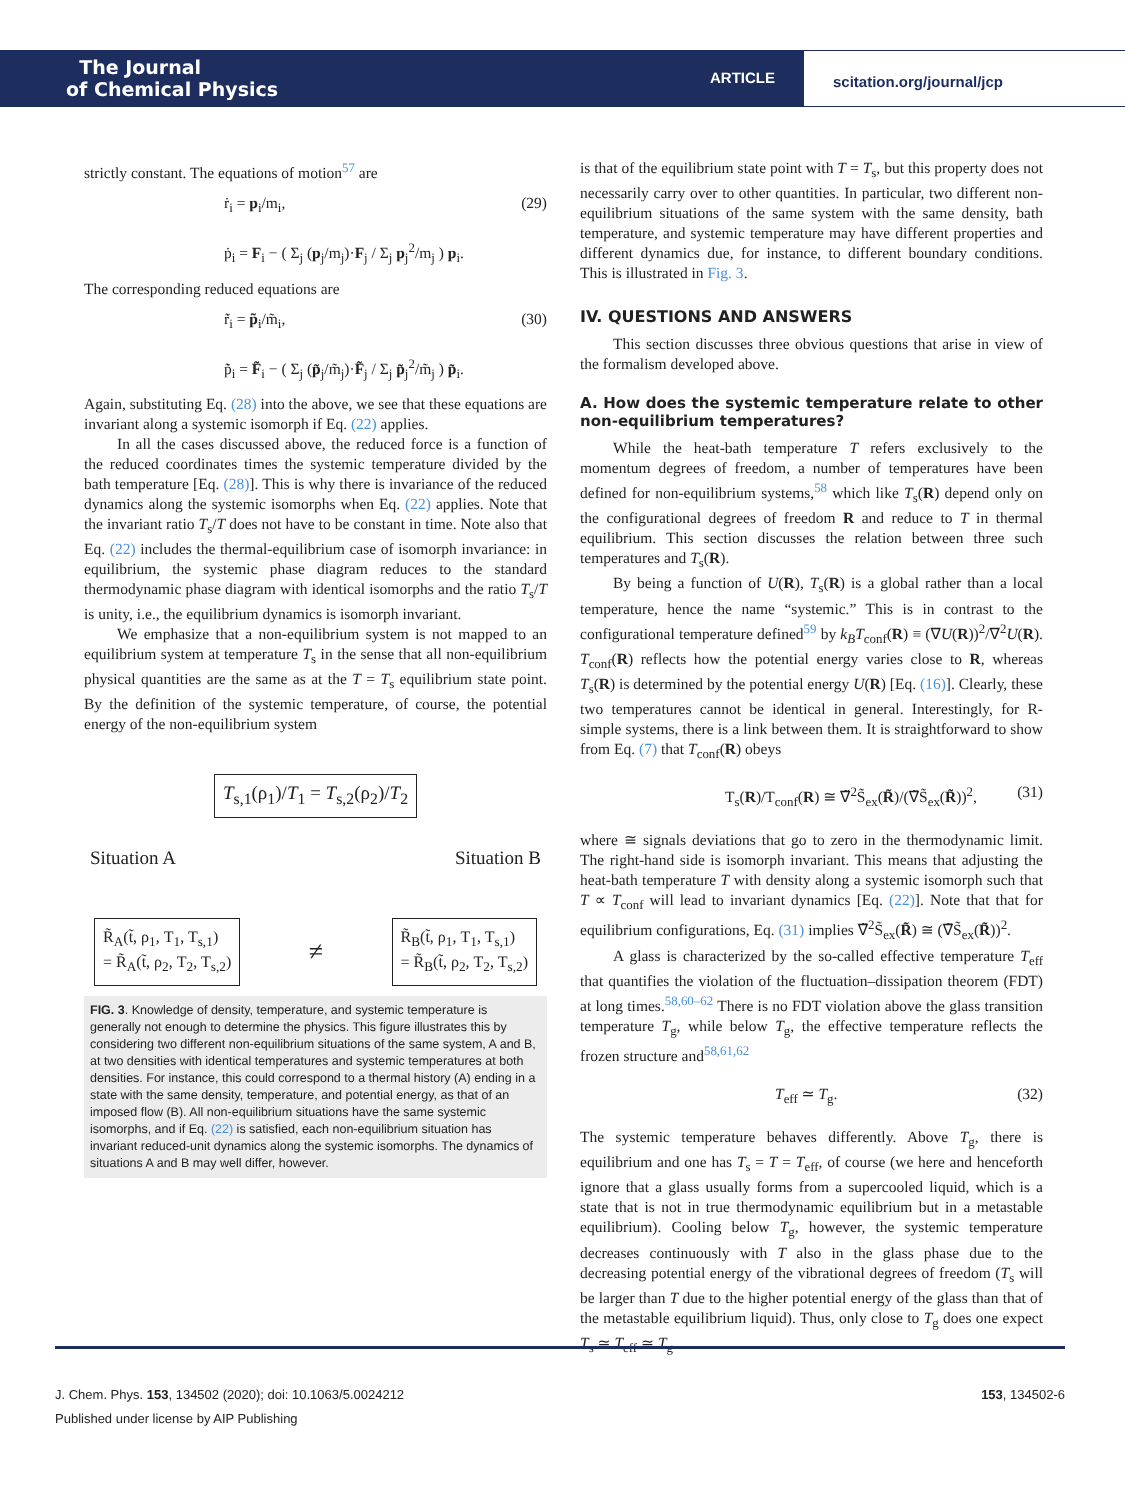The Journal
of Chemical Physics
ARTICLE
scitation.org/journal/jcp
strictly constant. The equations of motion<sup>57</sup> are
ṙ<sub>i</sub> = p<sub>i</sub>/m<sub>i</sub>,
ṗ<sub>i</sub> = F<sub>i</sub> − ( Σ<sub>j</sub> (p<sub>j</sub>/m<sub>j</sub>)·F<sub>j</sub> / Σ<sub>j</sub> p<sub>j</sub><sup>2</sup>/m<sub>j</sub> ) p<sub>i</sub>. (29)
The corresponding reduced equations are
r̃̇<sub>i</sub> = p̃<sub>i</sub>/m̃<sub>i</sub>,
p̃̇<sub>i</sub> = F̃<sub>i</sub> − ( Σ<sub>j</sub> (p̃<sub>j</sub>/m̃<sub>j</sub>)·F̃<sub>j</sub> / Σ<sub>j</sub> p̃<sub>j</sub><sup>2</sup>/m̃<sub>j</sub> ) p̃<sub>i</sub>. (30)
Again, substituting Eq. (28) into the above, we see that these equations are invariant along a systemic isomorph if Eq. (22) applies.
In all the cases discussed above, the reduced force is a function of the reduced coordinates times the systemic temperature divided by the bath temperature [Eq. (28)]. This is why there is invariance of the reduced dynamics along the systemic isomorphs when Eq. (22) applies. Note that the invariant ratio T<sub>s</sub>/T does not have to be constant in time. Note also that Eq. (22) includes the thermal-equilibrium case of isomorph invariance: in equilibrium, the systemic phase diagram reduces to the standard thermodynamic phase diagram with identical isomorphs and the ratio T<sub>s</sub>/T is unity, i.e., the equilibrium dynamics is isomorph invariant.
We emphasize that a non-equilibrium system is not mapped to an equilibrium system at temperature T<sub>s</sub> in the sense that all non-equilibrium physical quantities are the same as at the T = T<sub>s</sub> equilibrium state point. By the definition of the systemic temperature, of course, the potential energy of the non-equilibrium system
T<sub>s,1</sub>(ρ<sub>1</sub>)/T<sub>1</sub> = T<sub>s,2</sub>(ρ<sub>2</sub>)/T<sub>2</sub>
Situation A Situation B
R̃<sub>A</sub>(t̃, ρ<sub>1</sub>, T<sub>1</sub>, T<sub>s,1</sub>)
= R̃<sub>A</sub>(t̃, ρ<sub>2</sub>, T<sub>2</sub>, T<sub>s,2</sub>) ≠ R̃<sub>B</sub>(t̃, ρ<sub>1</sub>, T<sub>1</sub>, T<sub>s,1</sub>)
= R̃<sub>B</sub>(t̃, ρ<sub>2</sub>, T<sub>2</sub>, T<sub>s,2</sub>)
FIG. 3. Knowledge of density, temperature, and systemic temperature is generally not enough to determine the physics. This figure illustrates this by considering two different non-equilibrium situations of the same system, A and B, at two densities with identical temperatures and systemic temperatures at both densities. For instance, this could correspond to a thermal history (A) ending in a state with the same density, temperature, and potential energy, as that of an imposed flow (B). All non-equilibrium situations have the same systemic isomorphs, and if Eq. (22) is satisfied, each non-equilibrium situation has invariant reduced-unit dynamics along the systemic isomorphs. The dynamics of situations A and B may well differ, however.
is that of the equilibrium state point with T = T<sub>s</sub>, but this property does not necessarily carry over to other quantities. In particular, two different non-equilibrium situations of the same system with the same density, bath temperature, and systemic temperature may have different properties and different dynamics due, for instance, to different boundary conditions. This is illustrated in Fig. 3.
IV. QUESTIONS AND ANSWERS
This section discusses three obvious questions that arise in view of the formalism developed above.
A. How does the systemic temperature relate to other non-equilibrium temperatures?
While the heat-bath temperature T refers exclusively to the momentum degrees of freedom, a number of temperatures have been defined for non-equilibrium systems,<sup>58</sup> which like T<sub>s</sub>(R) depend only on the configurational degrees of freedom R and reduce to T in thermal equilibrium. This section discusses the relation between three such temperatures and T<sub>s</sub>(R).
By being a function of U(R), T<sub>s</sub>(R) is a global rather than a local temperature, hence the name “systemic.” This is in contrast to the configurational temperature defined<sup>59</sup> by k<sub>B</sub>T<sub>conf</sub>(R) ≡ (∇U(R))<sup>2</sup>/∇<sup>2</sup>U(R). T<sub>conf</sub>(R) reflects how the potential energy varies close to R, whereas T<sub>s</sub>(R) is determined by the potential energy U(R) [Eq. (16)]. Clearly, these two temperatures cannot be identical in general. Interestingly, for R-simple systems, there is a link between them. It is straightforward to show from Eq. (7) that T<sub>conf</sub>(R) obeys
T<sub>s</sub>(R)/T<sub>conf</sub>(R) ≅ ∇̃<sup>2</sup>S̃<sub>ex</sub>(R̃)/(∇̃S̃<sub>ex</sub>(R̃))<sup>2</sup>, (31)
where ≅ signals deviations that go to zero in the thermodynamic limit. The right-hand side is isomorph invariant. This means that adjusting the heat-bath temperature T with density along a systemic isomorph such that T ∝ T<sub>conf</sub> will lead to invariant dynamics [Eq. (22)]. Note that that for equilibrium configurations, Eq. (31) implies ∇̃<sup>2</sup>S̃<sub>ex</sub>(R̃) ≅ (∇̃S̃<sub>ex</sub>(R̃))<sup>2</sup>.
A glass is characterized by the so-called effective temperature T<sub>eff</sub> that quantifies the violation of the fluctuation–dissipation theorem (FDT) at long times.<sup>58,60–62</sup> There is no FDT violation above the glass transition temperature T<sub>g</sub>, while below T<sub>g</sub>, the effective temperature reflects the frozen structure and<sup>58,61,62</sup>
T<sub>eff</sub> ≃ T<sub>g</sub>. (32)
The systemic temperature behaves differently. Above T<sub>g</sub>, there is equilibrium and one has T<sub>s</sub> = T = T<sub>eff</sub>, of course (we here and henceforth ignore that a glass usually forms from a supercooled liquid, which is a state that is not in true thermodynamic equilibrium but in a metastable equilibrium). Cooling below T<sub>g</sub>, however, the systemic temperature decreases continuously with T also in the glass phase due to the decreasing potential energy of the vibrational degrees of freedom (T<sub>s</sub> will be larger than T due to the higher potential energy of the glass than that of the metastable equilibrium liquid). Thus, only close to T<sub>g</sub> does one expect T<sub>s</sub> ≃ T<sub>eff</sub> ≃ T<sub>g</sub>.
J. Chem. Phys. 153, 134502 (2020); doi: 10.1063/5.0024212 153, 134502-6
Published under license by AIP Publishing